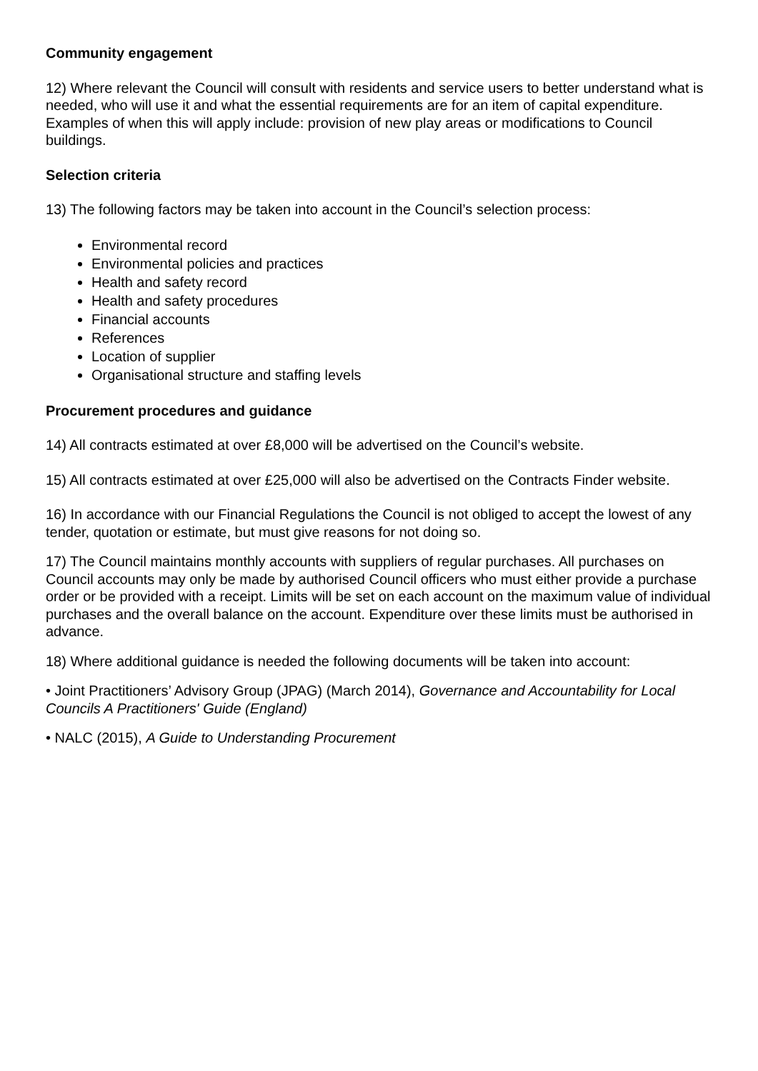Community engagement
12) Where relevant the Council will consult with residents and service users to better understand what is needed, who will use it and what the essential requirements are for an item of capital expenditure. Examples of when this will apply include: provision of new play areas or modifications to Council buildings.
Selection criteria
13) The following factors may be taken into account in the Council’s selection process:
Environmental record
Environmental policies and practices
Health and safety record
Health and safety procedures
Financial accounts
References
Location of supplier
Organisational structure and staffing levels
Procurement procedures and guidance
14) All contracts estimated at over £8,000 will be advertised on the Council’s website.
15) All contracts estimated at over £25,000 will also be advertised on the Contracts Finder website.
16) In accordance with our Financial Regulations the Council is not obliged to accept the lowest of any tender, quotation or estimate, but must give reasons for not doing so.
17) The Council maintains monthly accounts with suppliers of regular purchases. All purchases on Council accounts may only be made by authorised Council officers who must either provide a purchase order or be provided with a receipt. Limits will be set on each account on the maximum value of individual purchases and the overall balance on the account. Expenditure over these limits must be authorised in advance.
18) Where additional guidance is needed the following documents will be taken into account:
• Joint Practitioners’ Advisory Group (JPAG) (March 2014), Governance and Accountability for Local Councils A Practitioners' Guide (England)
• NALC (2015), A Guide to Understanding Procurement